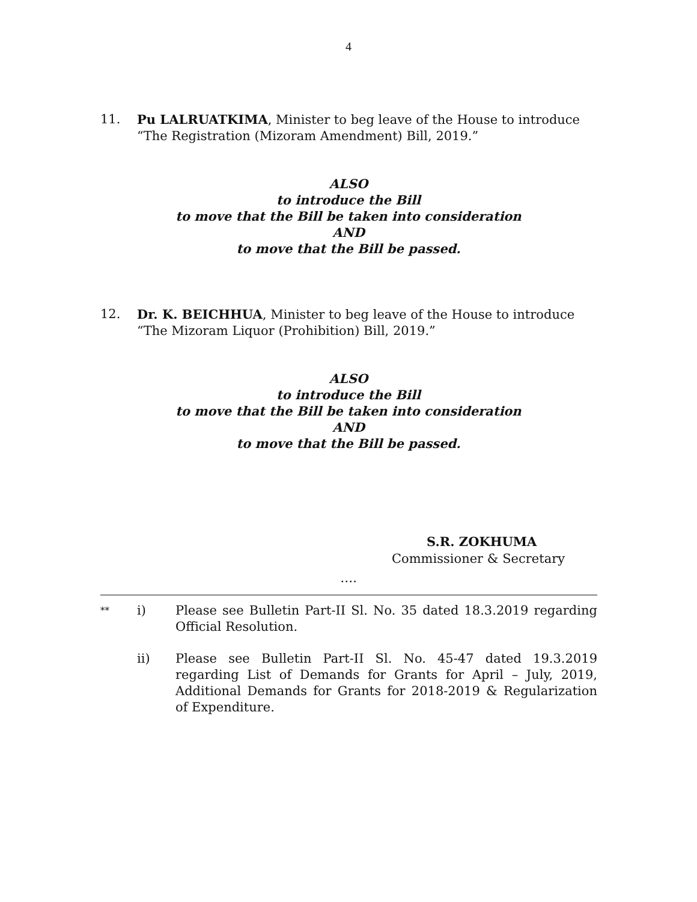4
11. Pu LALRUATKIMA, Minister to beg leave of the House to introduce “The Registration (Mizoram Amendment) Bill, 2019.”
ALSO
to introduce the Bill
to move that the Bill be taken into consideration
AND
to move that the Bill be passed.
12. Dr. K. BEICHHUA, Minister to beg leave of the House to introduce “The Mizoram Liquor (Prohibition) Bill, 2019.”
ALSO
to introduce the Bill
to move that the Bill be taken into consideration
AND
to move that the Bill be passed.
S.R. ZOKHUMA
Commissioner & Secretary
….
**
i) Please see Bulletin Part-II Sl. No. 35 dated 18.3.2019 regarding Official Resolution.
ii) Please see Bulletin Part-II Sl. No. 45-47 dated 19.3.2019 regarding List of Demands for Grants for April – July, 2019, Additional Demands for Grants for 2018-2019 & Regularization of Expenditure.